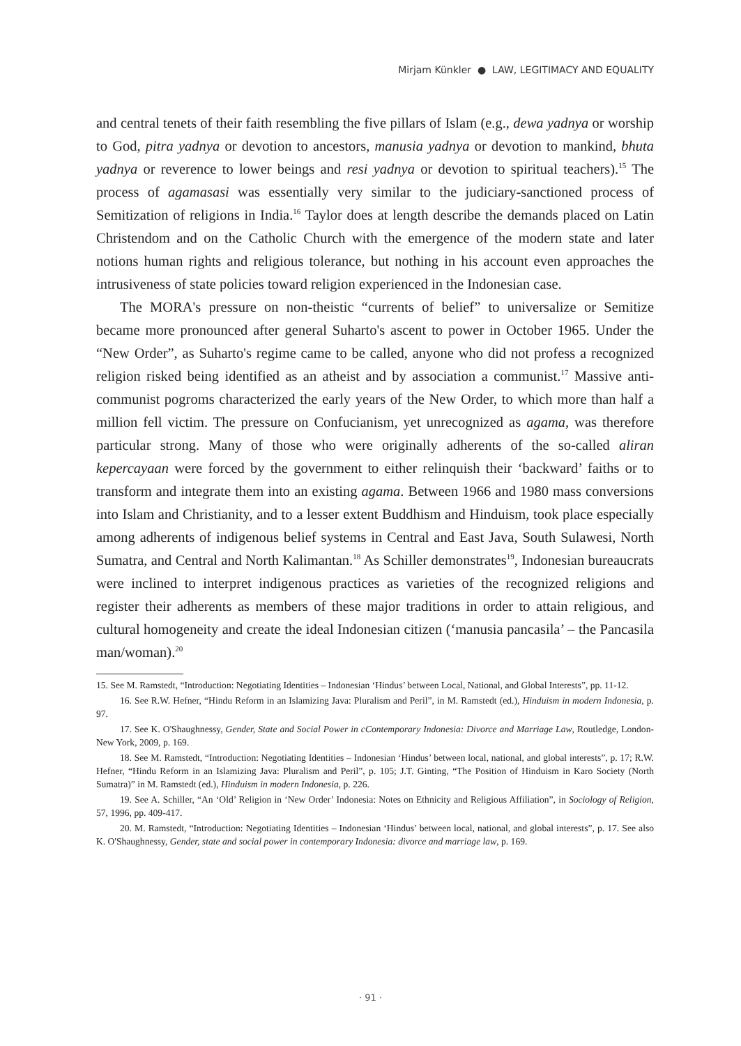Mirjam Künkler ● LAW, LEGITIMACY AND EQUALITY
and central tenets of their faith resembling the five pillars of Islam (e.g., dewa yadnya or worship to God, pitra yadnya or devotion to ancestors, manusia yadnya or devotion to mankind, bhuta yadnya or reverence to lower beings and resi yadnya or devotion to spiritual teachers).<sup>15</sup> The process of agamasasi was essentially very similar to the judiciary-sanctioned process of Semitization of religions in India.<sup>16</sup> Taylor does at length describe the demands placed on Latin Christendom and on the Catholic Church with the emergence of the modern state and later notions human rights and religious tolerance, but nothing in his account even approaches the intrusiveness of state policies toward religion experienced in the Indonesian case.
The MORA's pressure on non-theistic “currents of belief” to universalize or Semitize became more pronounced after general Suharto's ascent to power in October 1965. Under the “New Order”, as Suharto's regime came to be called, anyone who did not profess a recognized religion risked being identified as an atheist and by association a communist.<sup>17</sup> Massive anti-communist pogroms characterized the early years of the New Order, to which more than half a million fell victim. The pressure on Confucianism, yet unrecognized as agama, was therefore particular strong. Many of those who were originally adherents of the so-called aliran kepercayaan were forced by the government to either relinquish their ‘backward’ faiths or to transform and integrate them into an existing agama. Between 1966 and 1980 mass conversions into Islam and Christianity, and to a lesser extent Buddhism and Hinduism, took place especially among adherents of indigenous belief systems in Central and East Java, South Sulawesi, North Sumatra, and Central and North Kalimantan.<sup>18</sup> As Schiller demonstrates<sup>19</sup>, Indonesian bureaucrats were inclined to interpret indigenous practices as varieties of the recognized religions and register their adherents as members of these major traditions in order to attain religious, and cultural homogeneity and create the ideal Indonesian citizen (‘manusia pancasila’ – the Pancasila man/woman).<sup>20</sup>
15. See M. Ramstedt, “Introduction: Negotiating Identities – Indonesian ‘Hindus’ between Local, National, and Global Interests”, pp. 11-12.
16. See R.W. Hefner, “Hindu Reform in an Islamizing Java: Pluralism and Peril”, in M. Ramstedt (ed.), Hinduism in modern Indonesia, p. 97.
17. See K. O'Shaughnessy, Gender, State and Social Power in cContemporary Indonesia: Divorce and Marriage Law, Routledge, London-New York, 2009, p. 169.
18. See M. Ramstedt, “Introduction: Negotiating Identities – Indonesian ‘Hindus’ between local, national, and global interests”, p. 17; R.W. Hefner, “Hindu Reform in an Islamizing Java: Pluralism and Peril”, p. 105; J.T. Ginting, “The Position of Hinduism in Karo Society (North Sumatra)” in M. Ramstedt (ed.), Hinduism in modern Indonesia, p. 226.
19. See A. Schiller, “An ‘Old’ Religion in ‘New Order’ Indonesia: Notes on Ethnicity and Religious Affiliation”, in Sociology of Religion, 57, 1996, pp. 409-417.
20. M. Ramstedt, “Introduction: Negotiating Identities – Indonesian ‘Hindus’ between local, national, and global interests”, p. 17. See also K. O'Shaughnessy, Gender, state and social power in contemporary Indonesia: divorce and marriage law, p. 169.
· 91 ·